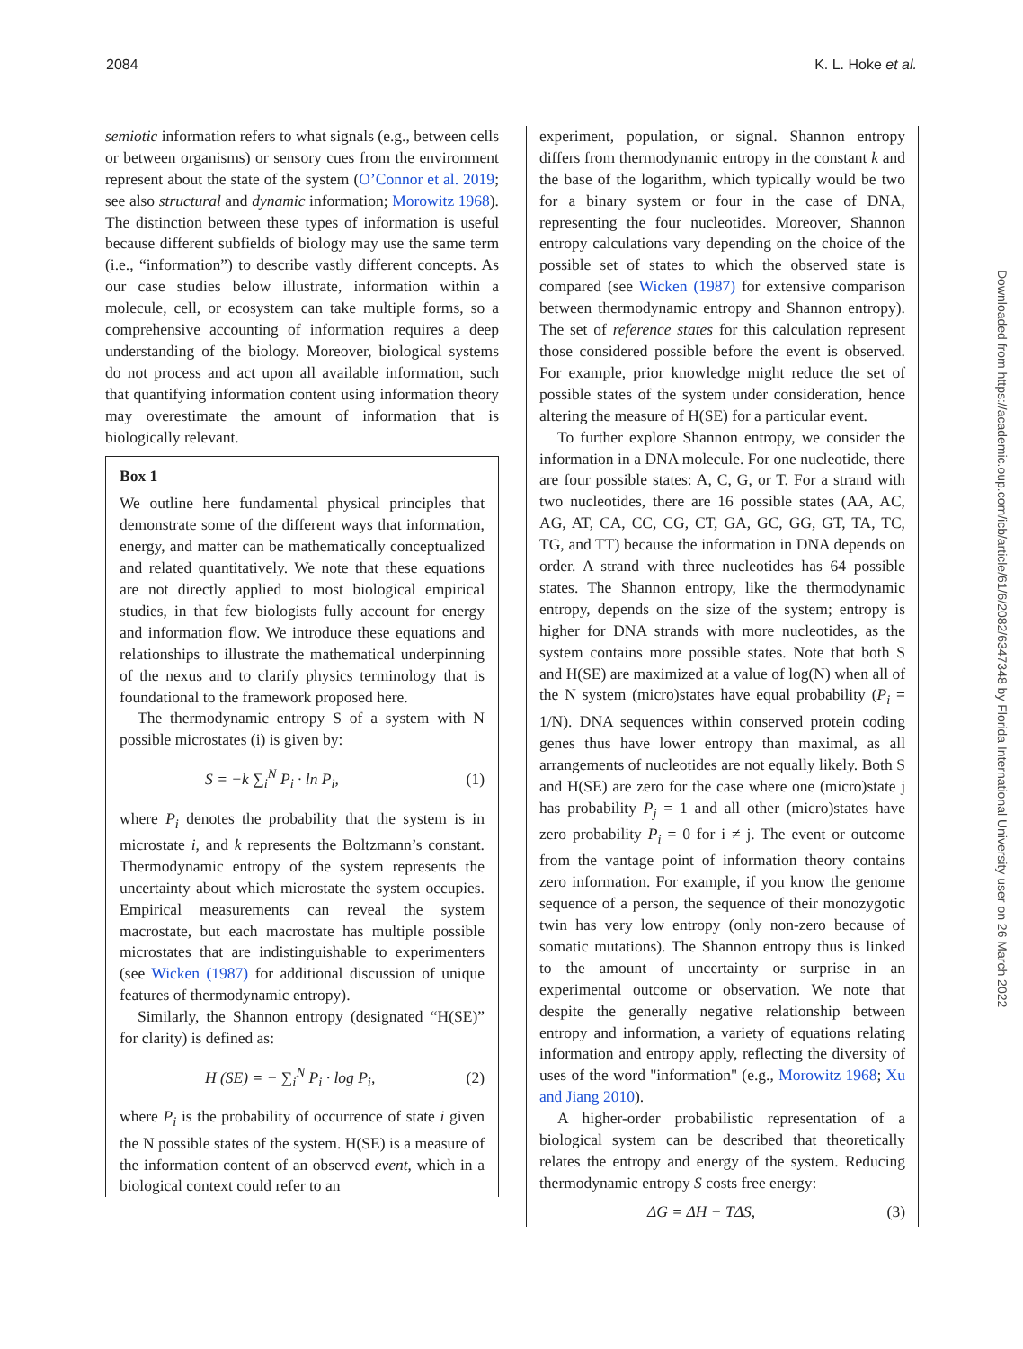2084 K. L. Hoke et al.
Downloaded from https://academic.oup.com/icb/article/61/6/2082/6347348 by Florida International University user on 26 March 2022
semiotic information refers to what signals (e.g., between cells or between organisms) or sensory cues from the environment represent about the state of the system (O’Connor et al. 2019; see also structural and dynamic information; Morowitz 1968). The distinction between these types of information is useful because different subfields of biology may use the same term (i.e., “information”) to describe vastly different concepts. As our case studies below illustrate, information within a molecule, cell, or ecosystem can take multiple forms, so a comprehensive accounting of information requires a deep understanding of the biology. Moreover, biological systems do not process and act upon all available information, such that quantifying information content using information theory may overestimate the amount of information that is biologically relevant.
Box 1
We outline here fundamental physical principles that demonstrate some of the different ways that information, energy, and matter can be mathematically conceptualized and related quantitatively. We note that these equations are not directly applied to most biological empirical studies, in that few biologists fully account for energy and information flow. We introduce these equations and relationships to illustrate the mathematical underpinning of the nexus and to clarify physics terminology that is foundational to the framework proposed here.
The thermodynamic entropy S of a system with N possible microstates (i) is given by:
S = −k ∑<sub>i</sub><sup>N</sup> P<sub>i</sub> · ln P<sub>i</sub>, (1)
where P<sub>i</sub> denotes the probability that the system is in microstate i, and k represents the Boltzmann’s constant. Thermodynamic entropy of the system represents the uncertainty about which microstate the system occupies. Empirical measurements can reveal the system macrostate, but each macrostate has multiple possible microstates that are indistinguishable to experimenters (see Wicken (1987) for additional discussion of unique features of thermodynamic entropy).
Similarly, the Shannon entropy (designated “H(SE)” for clarity) is defined as:
H (SE) = − ∑<sub>i</sub><sup>N</sup> P<sub>i</sub> · log P<sub>i</sub>, (2)
where P<sub>i</sub> is the probability of occurrence of state i given the N possible states of the system. H(SE) is a measure of the information content of an observed event, which in a biological context could refer to an
experiment, population, or signal. Shannon entropy differs from thermodynamic entropy in the constant k and the base of the logarithm, which typically would be two for a binary system or four in the case of DNA, representing the four nucleotides. Moreover, Shannon entropy calculations vary depending on the choice of the possible set of states to which the observed state is compared (see Wicken (1987) for extensive comparison between thermodynamic entropy and Shannon entropy). The set of reference states for this calculation represent those considered possible before the event is observed. For example, prior knowledge might reduce the set of possible states of the system under consideration, hence altering the measure of H(SE) for a particular event.
To further explore Shannon entropy, we consider the information in a DNA molecule. For one nucleotide, there are four possible states: A, C, G, or T. For a strand with two nucleotides, there are 16 possible states (AA, AC, AG, AT, CA, CC, CG, CT, GA, GC, GG, GT, TA, TC, TG, and TT) because the information in DNA depends on order. A strand with three nucleotides has 64 possible states. The Shannon entropy, like the thermodynamic entropy, depends on the size of the system; entropy is higher for DNA strands with more nucleotides, as the system contains more possible states. Note that both S and H(SE) are maximized at a value of log(N) when all of the N system (micro)states have equal probability (P<sub>i</sub> = 1/N). DNA sequences within conserved protein coding genes thus have lower entropy than maximal, as all arrangements of nucleotides are not equally likely. Both S and H(SE) are zero for the case where one (micro)state j has probability P<sub>j</sub> = 1 and all other (micro)states have zero probability P<sub>i</sub> = 0 for i ≠ j. The event or outcome from the vantage point of information theory contains zero information. For example, if you know the genome sequence of a person, the sequence of their monozygotic twin has very low entropy (only non-zero because of somatic mutations). The Shannon entropy thus is linked to the amount of uncertainty or surprise in an experimental outcome or observation. We note that despite the generally negative relationship between entropy and information, a variety of equations relating information and entropy apply, reflecting the diversity of uses of the word "information" (e.g., Morowitz 1968; Xu and Jiang 2010).
A higher-order probabilistic representation of a biological system can be described that theoretically relates the entropy and energy of the system. Reducing thermodynamic entropy S costs free energy:
ΔG = ΔH − TΔS, (3)